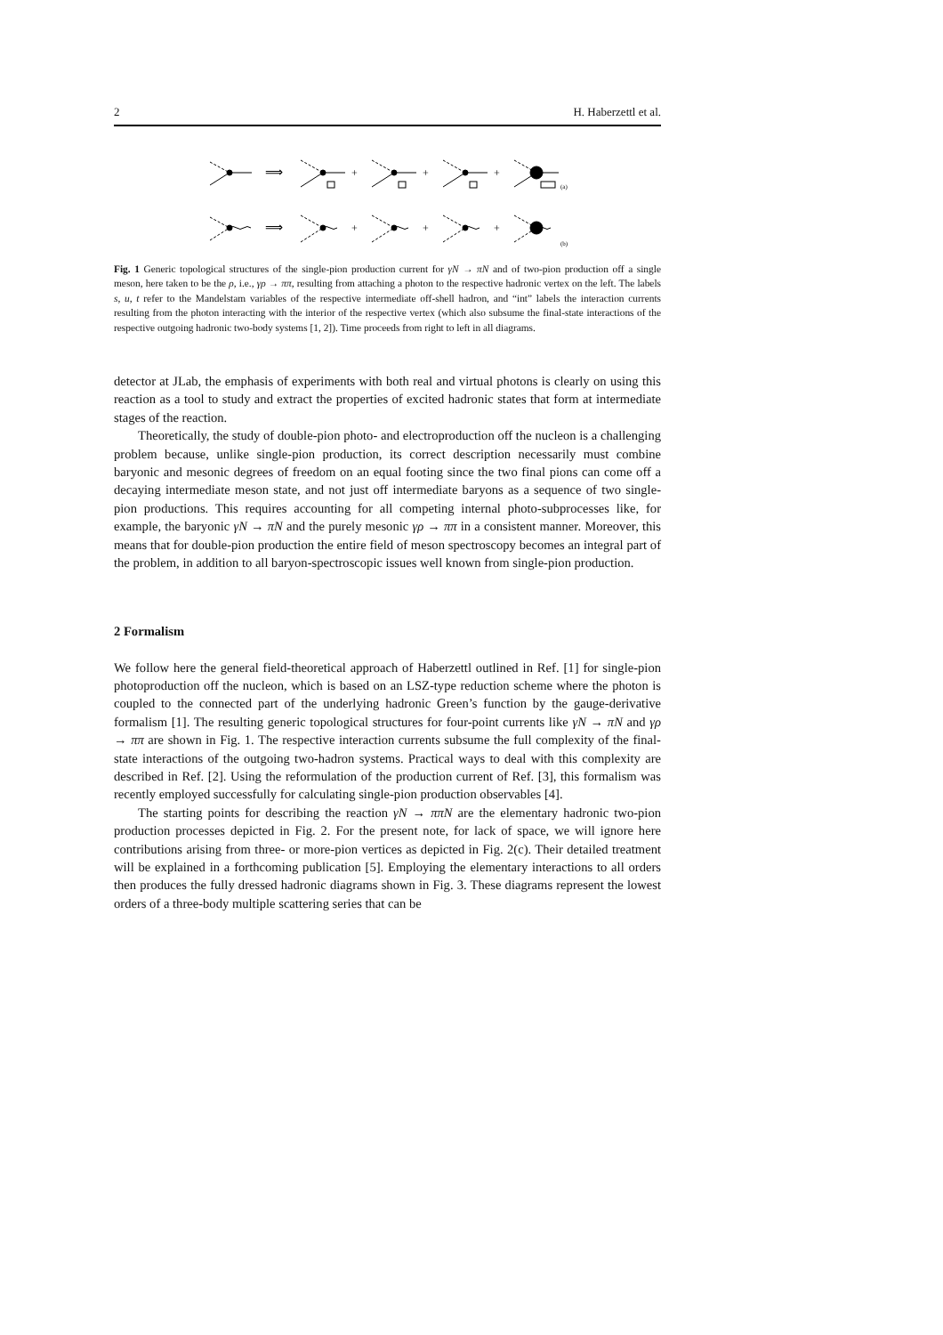2 H. Haberzettl et al.
⟹
⟹
+
+
+
(a)
+
+
+
(b)
Fig. 1 Generic topological structures of the single-pion production current for γN → πN and of two-pion production off a single meson, here taken to be the ρ, i.e., γρ → ππ, resulting from attaching a photon to the respective hadronic vertex on the left. The labels s, u, t refer to the Mandelstam variables of the respective intermediate off-shell hadron, and “int” labels the interaction currents resulting from the photon interacting with the interior of the respective vertex (which also subsume the final-state interactions of the respective outgoing hadronic two-body systems [1, 2]). Time proceeds from right to left in all diagrams.
detector at JLab, the emphasis of experiments with both real and virtual photons is clearly on using this reaction as a tool to study and extract the properties of excited hadronic states that form at intermediate stages of the reaction.
Theoretically, the study of double-pion photo- and electroproduction off the nucleon is a challenging problem because, unlike single-pion production, its correct description necessarily must combine baryonic and mesonic degrees of freedom on an equal footing since the two final pions can come off a decaying intermediate meson state, and not just off intermediate baryons as a sequence of two single-pion productions. This requires accounting for all competing internal photo-subprocesses like, for example, the baryonic γN → πN and the purely mesonic γρ → ππ in a consistent manner. Moreover, this means that for double-pion production the entire field of meson spectroscopy becomes an integral part of the problem, in addition to all baryon-spectroscopic issues well known from single-pion production.
2 Formalism
We follow here the general field-theoretical approach of Haberzettl outlined in Ref. [1] for single-pion photoproduction off the nucleon, which is based on an LSZ-type reduction scheme where the photon is coupled to the connected part of the underlying hadronic Green’s function by the gauge-derivative formalism [1]. The resulting generic topological structures for four-point currents like γN → πN and γρ → ππ are shown in Fig. 1. The respective interaction currents subsume the full complexity of the final-state interactions of the outgoing two-hadron systems. Practical ways to deal with this complexity are described in Ref. [2]. Using the reformulation of the production current of Ref. [3], this formalism was recently employed successfully for calculating single-pion production observables [4].
The starting points for describing the reaction γN → ππN are the elementary hadronic two-pion production processes depicted in Fig. 2. For the present note, for lack of space, we will ignore here contributions arising from three- or more-pion vertices as depicted in Fig. 2(c). Their detailed treatment will be explained in a forthcoming publication [5]. Employing the elementary interactions to all orders then produces the fully dressed hadronic diagrams shown in Fig. 3. These diagrams represent the lowest orders of a three-body multiple scattering series that can be